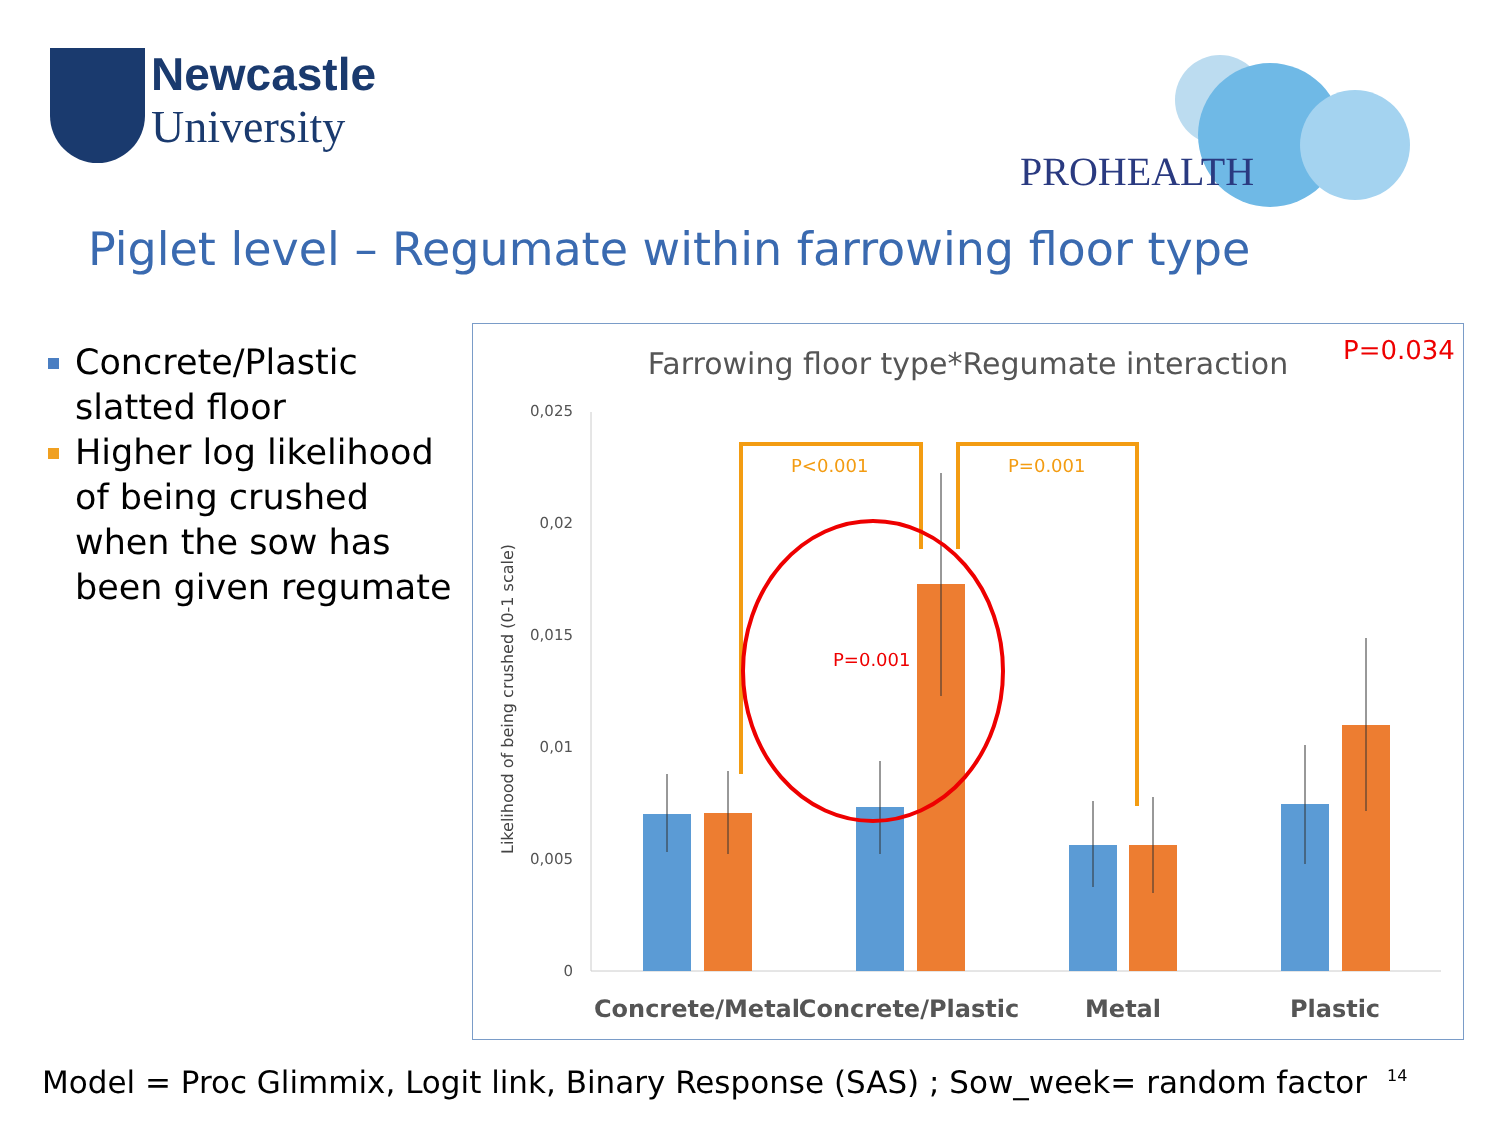Newcastle
University
PROHEALTH
Piglet level – Regumate within farrowing floor type
Concrete/Plastic slatted floor
Higher log likelihood of being crushed when the sow has been given regumate
Farrowing floor type*Regumate interaction
P=0.034
Likelihood of being crushed (0-1 scale)
0,025
0,02
0,015
0,01
0,005
0
P<0.001
P=0.001
P=0.001
Concrete/Metal
Concrete/Plastic
Metal
Plastic
Model = Proc Glimmix, Logit link, Binary Response (SAS) ; Sow_week= random factor
14